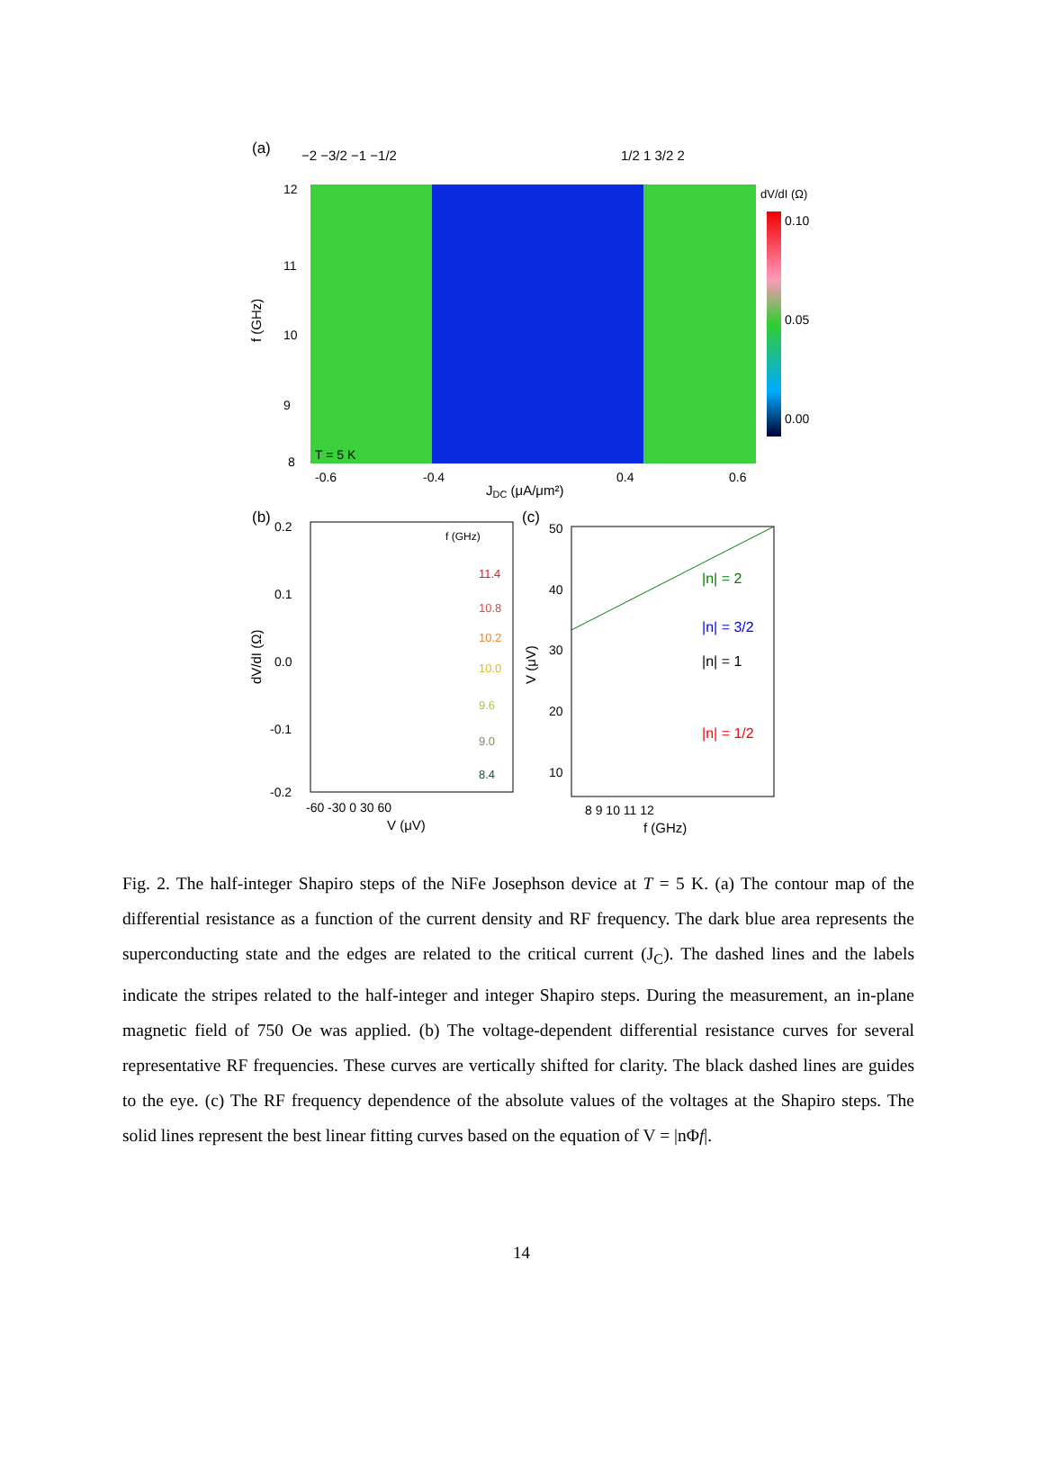(a)
−2 −3/2 −1 −1/2
1/2 1 3/2 2
12
11
10
9
8
-0.6
-0.4
0.4
0.6
JDC (μA/μm²)
T = 5 K
f (GHz)
dV/dI (Ω)
0.10
0.05
0.00
(b)
0.2
0.1
0.0
-0.1
-0.2
f (GHz)
11.4
10.8
10.2
10.0
9.6
9.0
8.4
-60 -30 0 30 60
V (μV)
dV/dI (Ω)
(c)
50
40
30
20
10
8 9 10 11 12
f (GHz)
V (μV)
|n| = 2
|n| = 3/2
|n| = 1
|n| = 1/2
Fig. 2. The half-integer Shapiro steps of the NiFe Josephson device at T = 5 K. (a) The contour map of the differential resistance as a function of the current density and RF frequency. The dark blue area represents the superconducting state and the edges are related to the critical current (J<sub>C</sub>). The dashed lines and the labels indicate the stripes related to the half-integer and integer Shapiro steps. During the measurement, an in-plane magnetic field of 750 Oe was applied. (b) The voltage-dependent differential resistance curves for several representative RF frequencies. These curves are vertically shifted for clarity. The black dashed lines are guides to the eye. (c) The RF frequency dependence of the absolute values of the voltages at the Shapiro steps. The solid lines represent the best linear fitting curves based on the equation of V = |nΦf|.
14